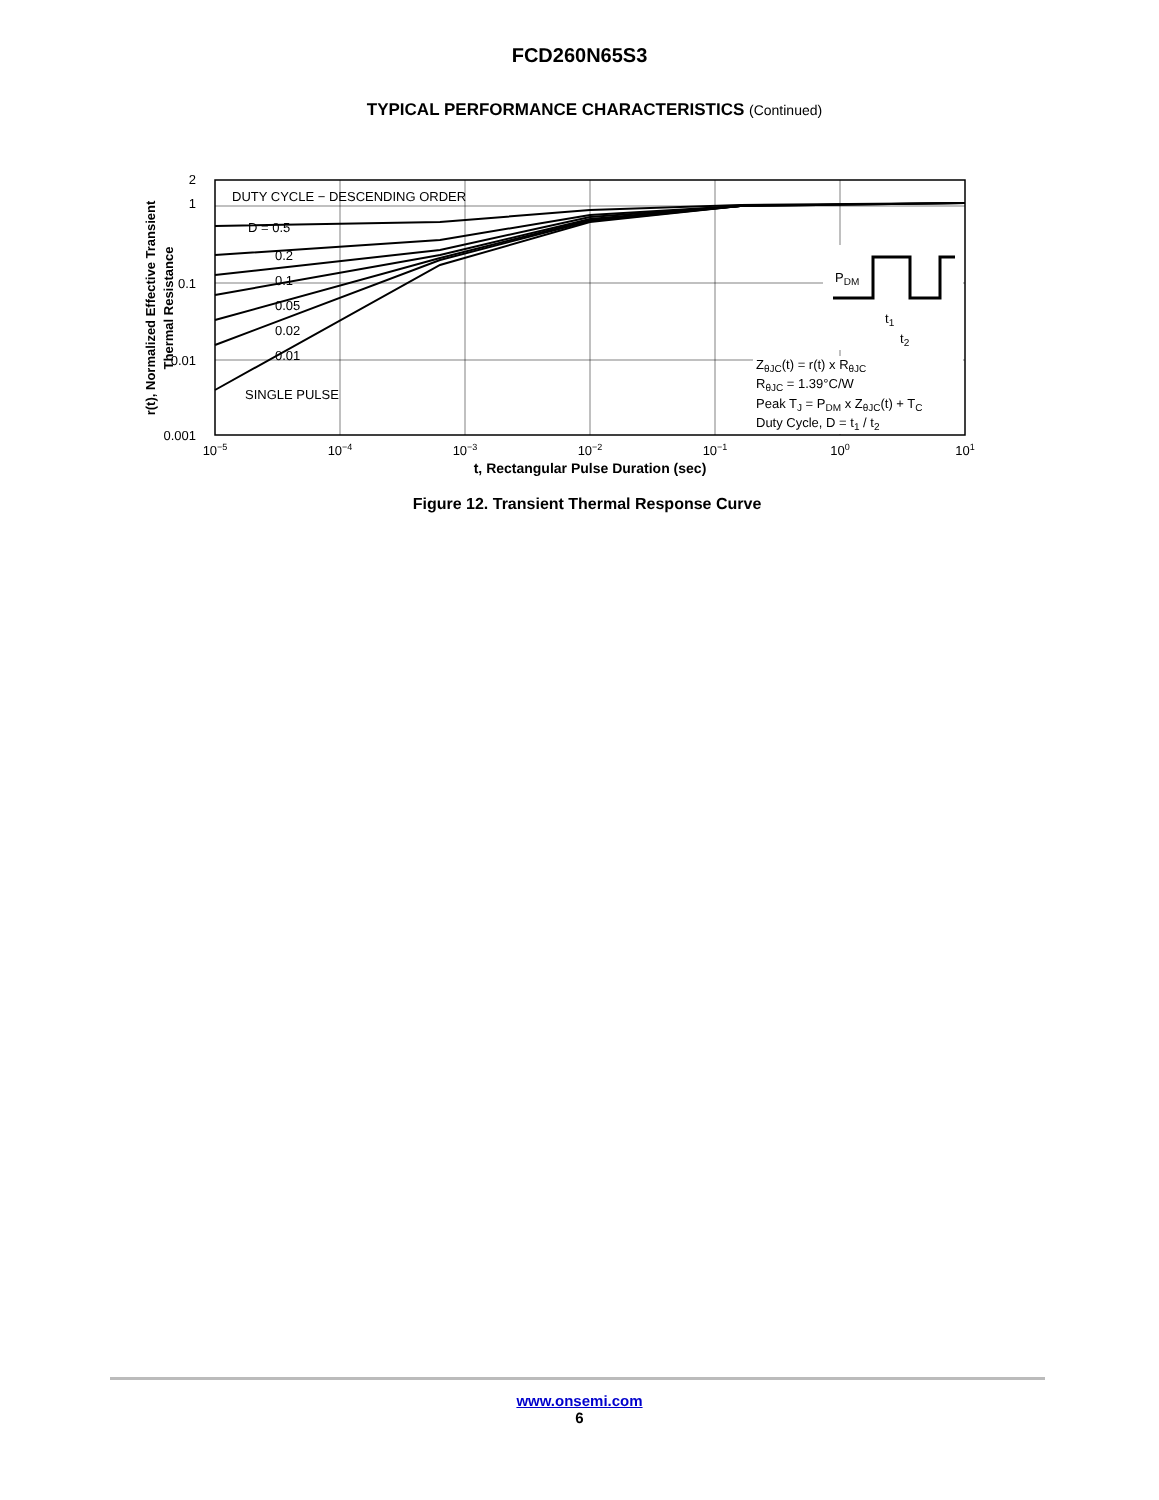FCD260N65S3
TYPICAL PERFORMANCE CHARACTERISTICS (Continued)
DUTY CYCLE − DESCENDING ORDER
D = 0.5
0.2
0.1
0.05
0.02
0.01
SINGLE PULSE
2
1
0.1
0.01
0.001
10−5
10−4
10−3
10−2
10−1
100
101
t, Rectangular Pulse Duration (sec)
r(t), Normalized Effective Transient
Thermal Resistance
PDM
t1
t2
ZθJC(t) = r(t) x RθJC
RθJC = 1.39°C/W
Peak TJ = PDM x ZθJC(t) + TC
Duty Cycle, D = t1 / t2
Figure 12. Transient Thermal Response Curve
www.onsemi.com
6